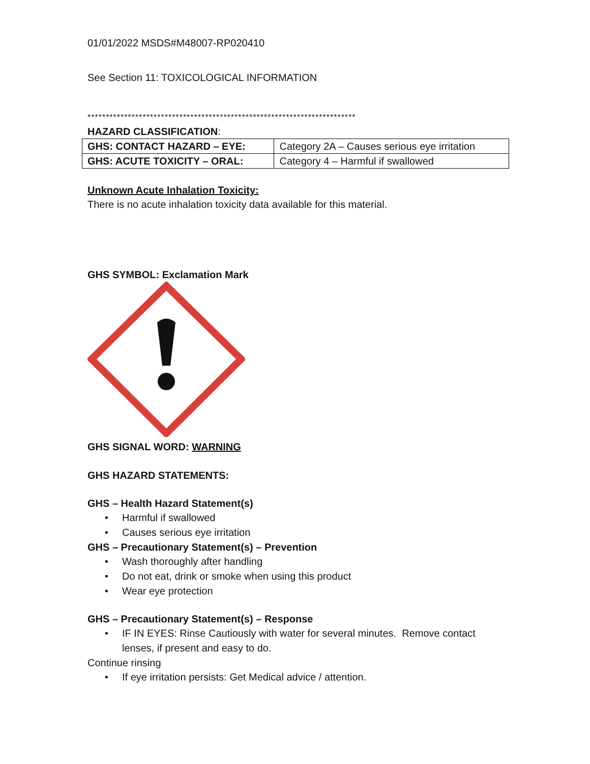01/01/2022 MSDS#M48007-RP020410
See Section 11: TOXICOLOGICAL INFORMATION
*************************************************************************
HAZARD CLASSIFICATION:
| GHS: CONTACT HAZARD – EYE: | Category 2A – Causes serious eye irritation |
| GHS: ACUTE TOXICITY – ORAL: | Category 4 – Harmful if swallowed |
Unknown Acute Inhalation Toxicity:
There is no acute inhalation toxicity data available for this material.
GHS SYMBOL: Exclamation Mark
GHS SIGNAL WORD: WARNING
GHS HAZARD STATEMENTS:
GHS – Health Hazard Statement(s)
• Harmful if swallowed
• Causes serious eye irritation
GHS – Precautionary Statement(s) – Prevention
• Wash thoroughly after handling
• Do not eat, drink or smoke when using this product
• Wear eye protection
GHS – Precautionary Statement(s) – Response
• IF IN EYES: Rinse Cautiously with water for several minutes. Remove contact lenses, if present and easy to do.
Continue rinsing
• If eye irritation persists: Get Medical advice / attention.